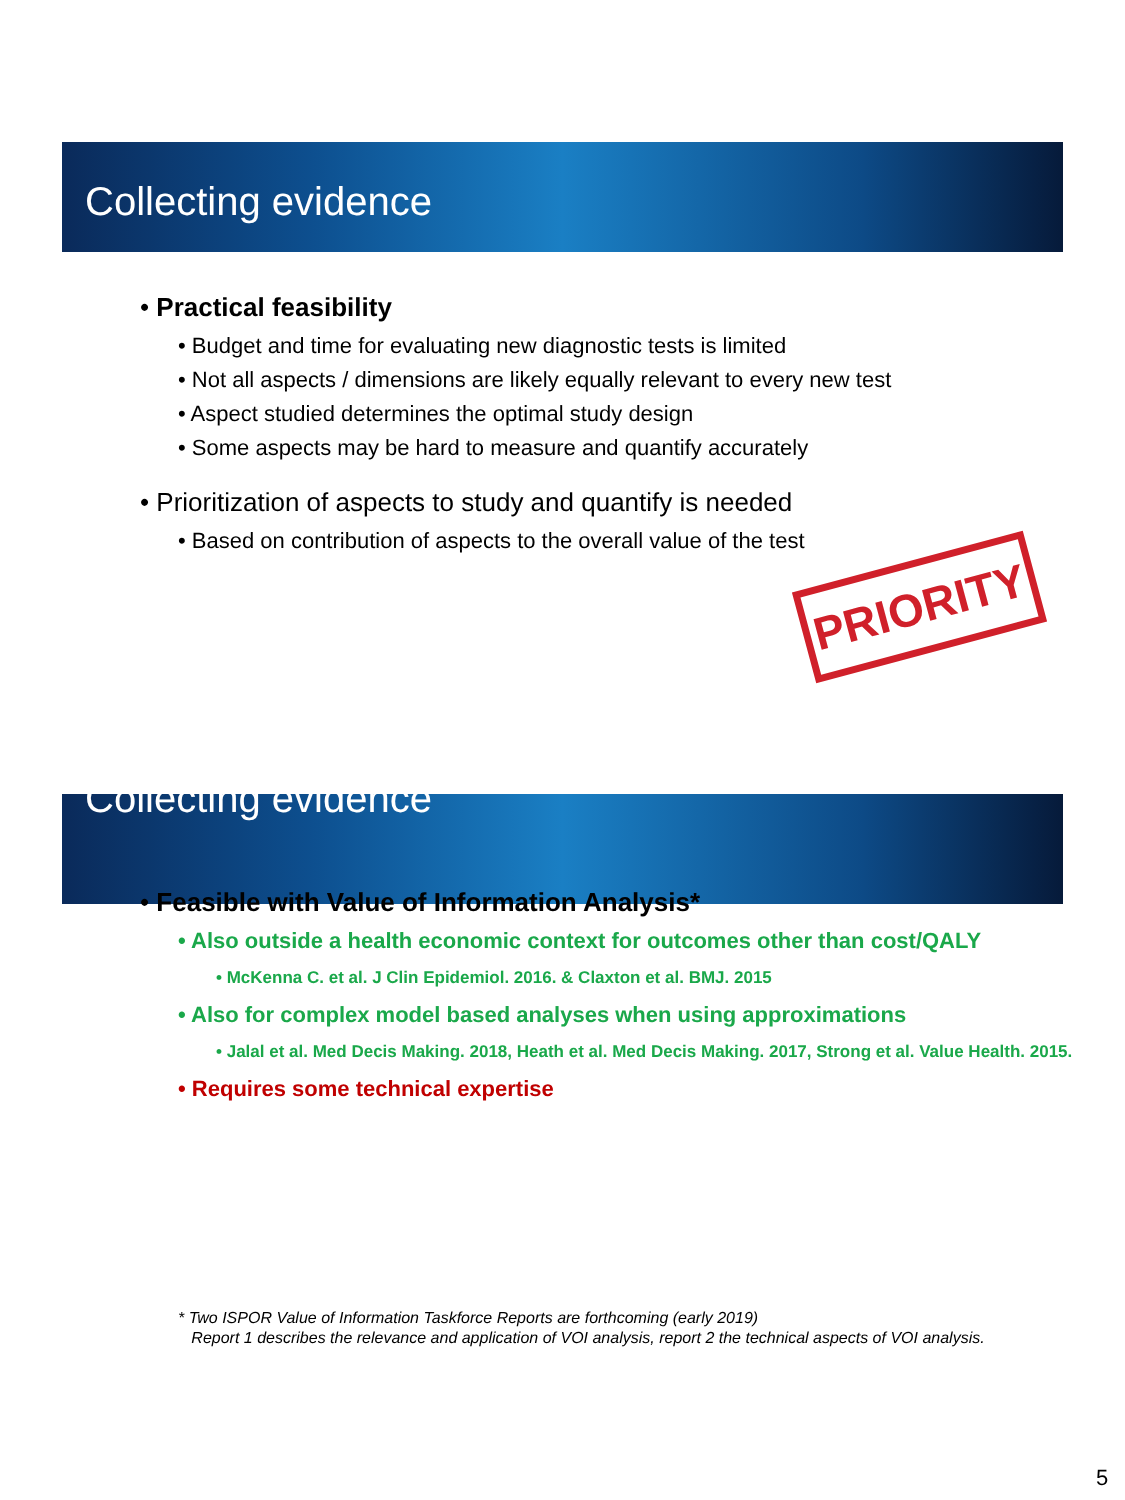Collecting evidence
• Practical feasibility
• Budget and time for evaluating new diagnostic tests is limited
• Not all aspects / dimensions are likely equally relevant to every new test
• Aspect studied determines the optimal study design
• Some aspects may be hard to measure and quantify accurately
• Prioritization of aspects to study and quantify is needed
• Based on contribution of aspects to the overall value of the test
PRIORITY
Collecting evidence
• Feasible with Value of Information Analysis*
• Also outside a health economic context for outcomes other than cost/QALY
• McKenna C. et al. J Clin Epidemiol. 2016. & Claxton et al. BMJ. 2015
• Also for complex model based analyses when using approximations
• Jalal et al. Med Decis Making. 2018, Heath et al. Med Decis Making. 2017, Strong et al. Value Health. 2015.
• Requires some technical expertise
* Two ISPOR Value of Information Taskforce Reports are forthcoming (early 2019)
Report 1 describes the relevance and application of VOI analysis, report 2 the technical aspects of VOI analysis.
5